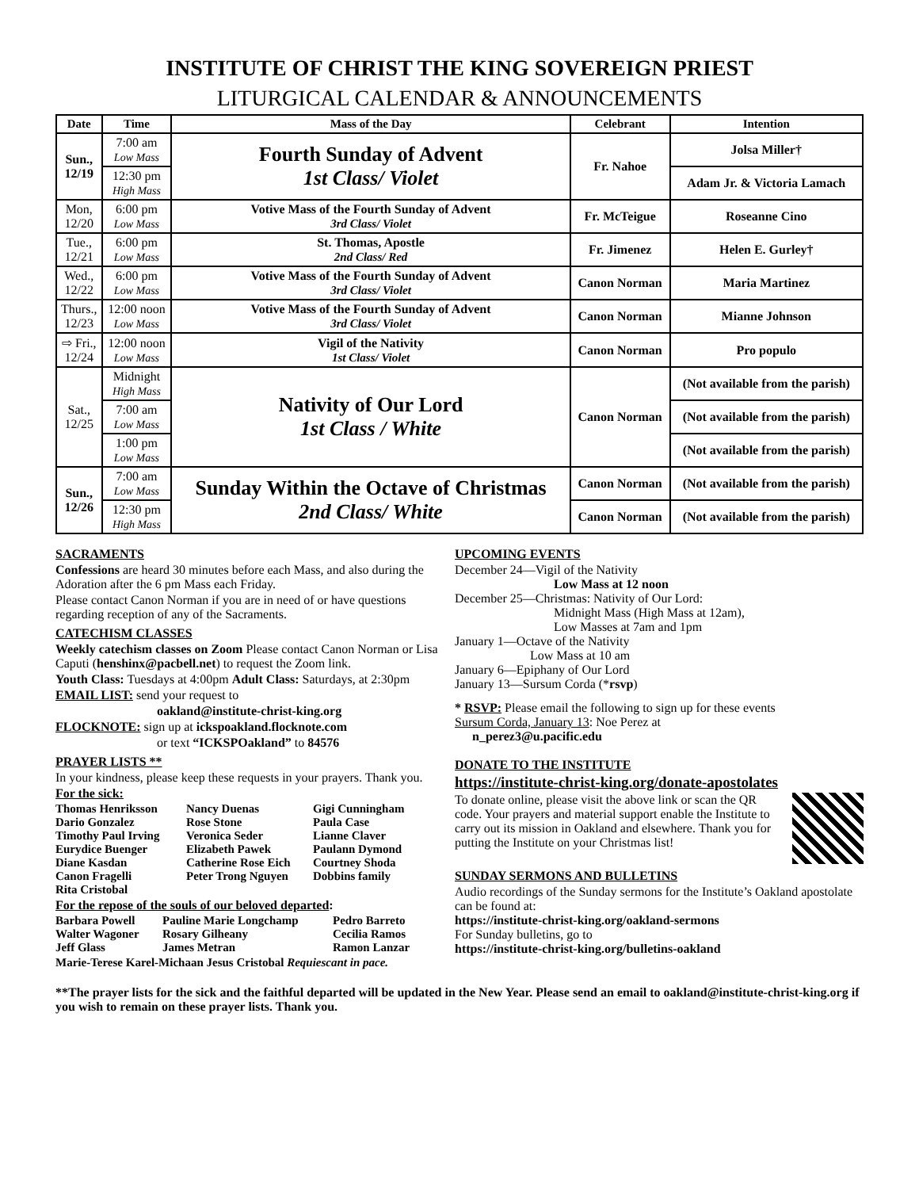INSTITUTE OF CHRIST THE KING SOVEREIGN PRIEST
LITURGICAL CALENDAR & ANNOUNCEMENTS
| Date | Time | Mass of the Day | Celebrant | Intention |
| --- | --- | --- | --- | --- |
| Sun., 12/19 | 7:00 am Low Mass | Fourth Sunday of Advent 1st Class/ Violet | Fr. Nahoe | Jolsa Miller† |
| | 12:30 pm High Mass | | | Adam Jr. & Victoria Lamach |
| Mon, 12/20 | 6:00 pm Low Mass | Votive Mass of the Fourth Sunday of Advent 3rd Class/ Violet | Fr. McTeigue | Roseanne Cino |
| Tue., 12/21 | 6:00 pm Low Mass | St. Thomas, Apostle 2nd Class/ Red | Fr. Jimenez | Helen E. Gurley† |
| Wed., 12/22 | 6:00 pm Low Mass | Votive Mass of the Fourth Sunday of Advent 3rd Class/ Violet | Canon Norman | Maria Martinez |
| Thurs., 12/23 | 12:00 noon Low Mass | Votive Mass of the Fourth Sunday of Advent 3rd Class/ Violet | Canon Norman | Mianne Johnson |
| ⇨ Fri., 12/24 | 12:00 noon Low Mass | Vigil of the Nativity 1st Class/ Violet | Canon Norman | Pro populo |
| Sat., 12/25 | Midnight High Mass | Nativity of Our Lord 1st Class / White | Canon Norman | (Not available from the parish) |
| | 7:00 am Low Mass | | | (Not available from the parish) |
| | 1:00 pm Low Mass | | | (Not available from the parish) |
| Sun., 12/26 | 7:00 am Low Mass | Sunday Within the Octave of Christmas 2nd Class/ White | Canon Norman | (Not available from the parish) |
| | 12:30 pm High Mass | | Canon Norman | (Not available from the parish) |
SACRAMENTS
Confessions are heard 30 minutes before each Mass, and also during the Adoration after the 6 pm Mass each Friday.
Please contact Canon Norman if you are in need of or have questions regarding reception of any of the Sacraments.
CATECHISM CLASSES
Weekly catechism classes on Zoom Please contact Canon Norman or Lisa Caputi (henshinx@pacbell.net) to request the Zoom link.
Youth Class: Tuesdays at 4:00pm Adult Class: Saturdays, at 2:30pm
EMAIL LIST: send your request to
oakland@institute-christ-king.org
FLOCKNOTE: sign up at ickspoakland.flocknote.com
or text “ICKSPOakland” to 84576
PRAYER LISTS **
In your kindness, please keep these requests in your prayers. Thank you.
For the sick:
Thomas Henriksson Nancy Duenas Gigi Cunningham Dario Gonzalez Rose Stone Paula Case Timothy Paul Irving Veronica Seder Lianne Claver Eurydice Buenger Elizabeth Pawek Paulann Dymond Diane Kasdan Catherine Rose Eich Courtney Shoda Canon Fragelli Peter Trong Nguyen Dobbins family Rita Cristobal
For the repose of the souls of our beloved departed:
Barbara Powell Pauline Marie Longchamp Pedro Barreto Walter Wagoner Rosary Gilheany Cecilia Ramos Jeff Glass James Metran Ramon Lanzar
Marie-Terese Karel-Michaan Jesus Cristobal Requiescant in pace.
UPCOMING EVENTS
December 24—Vigil of the Nativity
Low Mass at 12 noon
December 25—Christmas: Nativity of Our Lord:
Midnight Mass (High Mass at 12am),
Low Masses at 7am and 1pm
January 1—Octave of the Nativity
Low Mass at 10 am
January 6—Epiphany of Our Lord
January 13—Sursum Corda (*rsvp)
* RSVP: Please email the following to sign up for these events
Sursum Corda, January 13: Noe Perez at
n_perez3@u.pacific.edu
DONATE TO THE INSTITUTE
https://institute-christ-king.org/donate-apostolates
To donate online, please visit the above link or scan the QR code. Your prayers and material support enable the Institute to carry out its mission in Oakland and elsewhere. Thank you for putting the Institute on your Christmas list!
SUNDAY SERMONS AND BULLETINS
Audio recordings of the Sunday sermons for the Institute’s Oakland apostolate can be found at:
https://institute-christ-king.org/oakland-sermons
For Sunday bulletins, go to
https://institute-christ-king.org/bulletins-oakland
**The prayer lists for the sick and the faithful departed will be updated in the New Year. Please send an email to oakland@institute-christ-king.org if you wish to remain on these prayer lists. Thank you.